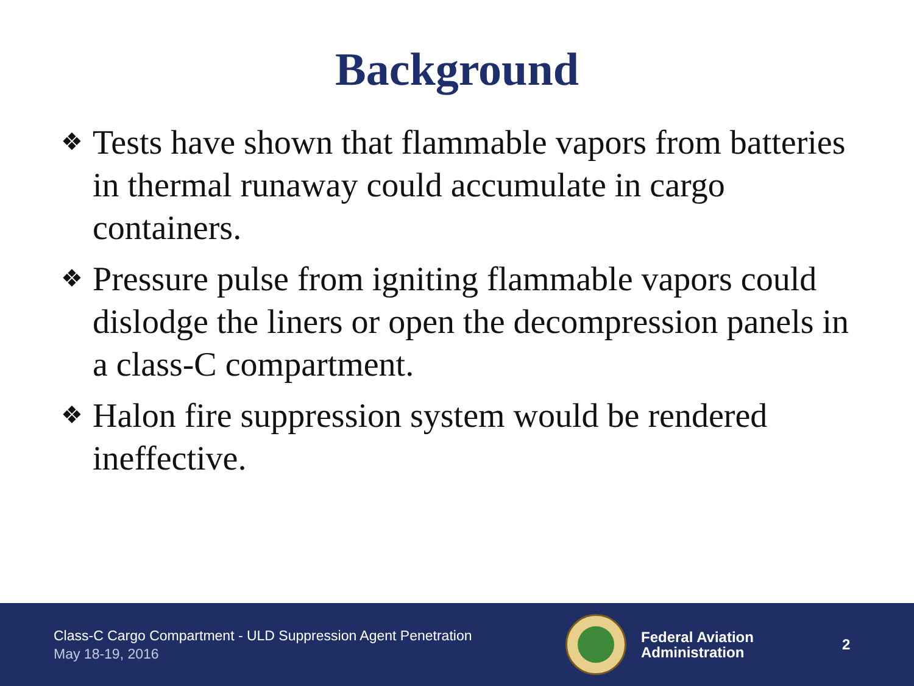Background
❖ Tests have shown that flammable vapors from batteries in thermal runaway could accumulate in cargo containers.
❖ Pressure pulse from igniting flammable vapors could dislodge the liners or open the decompression panels in a class-C compartment.
❖ Halon fire suppression system would be rendered ineffective.
Class-C Cargo Compartment - ULD Suppression Agent Penetration
May 18-19, 2016
Federal Aviation
Administration
2